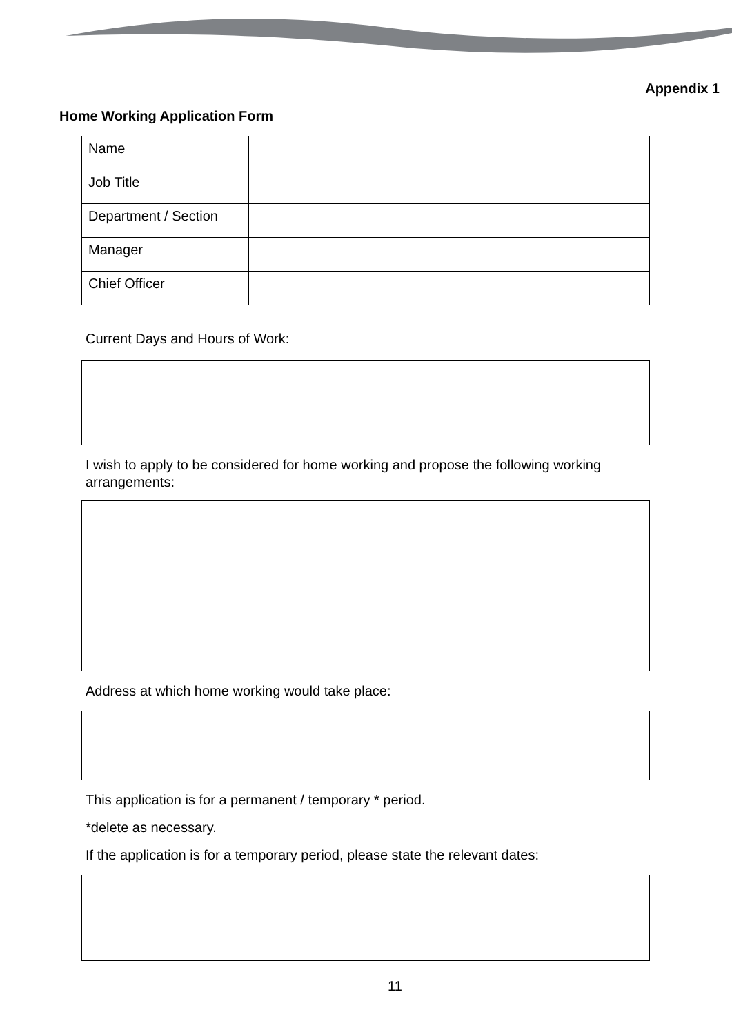Appendix 1
Home Working Application Form
| Name | |
| Job Title | |
| Department / Section | |
| Manager | |
| Chief Officer | |
Current Days and Hours of Work:
I wish to apply to be considered for home working and propose the following working arrangements:
Address at which home working would take place:
This application is for a permanent / temporary * period.
*delete as necessary.
If the application is for a temporary period, please state the relevant dates:
11